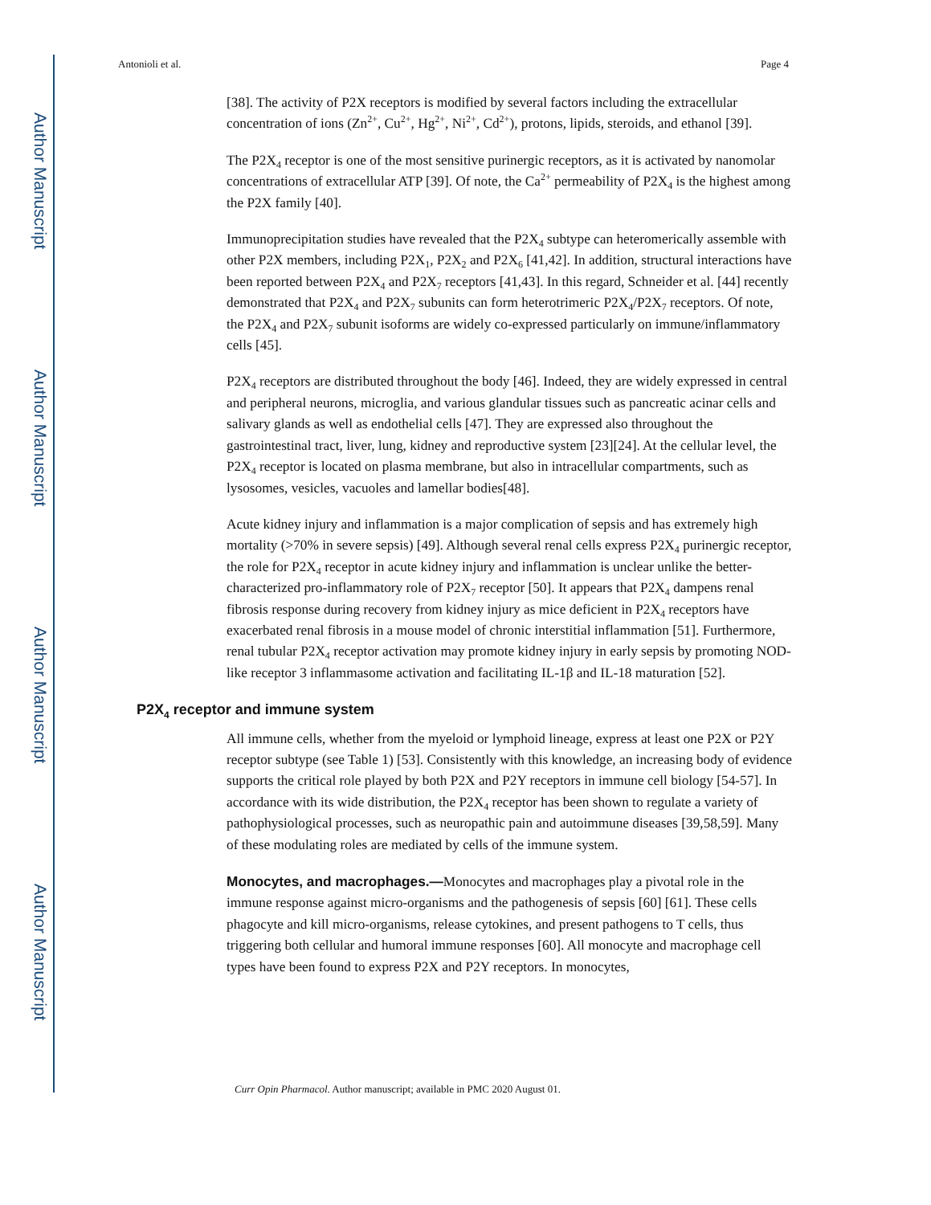Author Manuscript
Author Manuscript
Author Manuscript
Author Manuscript
Antonioli et al. Page 4
[38]. The activity of P2X receptors is modified by several factors including the extracellular concentration of ions (Zn<sup>2+</sup>, Cu<sup>2+</sup>, Hg<sup>2+</sup>, Ni<sup>2+</sup>, Cd<sup>2+</sup>), protons, lipids, steroids, and ethanol [39].
The P2X<sub>4</sub> receptor is one of the most sensitive purinergic receptors, as it is activated by nanomolar concentrations of extracellular ATP [39]. Of note, the Ca<sup>2+</sup> permeability of P2X<sub>4</sub> is the highest among the P2X family [40].
Immunoprecipitation studies have revealed that the P2X<sub>4</sub> subtype can heteromerically assemble with other P2X members, including P2X<sub>1</sub>, P2X<sub>2</sub> and P2X<sub>6</sub> [41,42]. In addition, structural interactions have been reported between P2X<sub>4</sub> and P2X<sub>7</sub> receptors [41,43]. In this regard, Schneider et al. [44] recently demonstrated that P2X<sub>4</sub> and P2X<sub>7</sub> subunits can form heterotrimeric P2X<sub>4</sub>/P2X<sub>7</sub> receptors. Of note, the P2X<sub>4</sub> and P2X<sub>7</sub> subunit isoforms are widely co-expressed particularly on immune/inflammatory cells [45].
P2X<sub>4</sub> receptors are distributed throughout the body [46]. Indeed, they are widely expressed in central and peripheral neurons, microglia, and various glandular tissues such as pancreatic acinar cells and salivary glands as well as endothelial cells [47]. They are expressed also throughout the gastrointestinal tract, liver, lung, kidney and reproductive system [23][24]. At the cellular level, the P2X<sub>4</sub> receptor is located on plasma membrane, but also in intracellular compartments, such as lysosomes, vesicles, vacuoles and lamellar bodies[48].
Acute kidney injury and inflammation is a major complication of sepsis and has extremely high mortality (>70% in severe sepsis) [49]. Although several renal cells express P2X<sub>4</sub> purinergic receptor, the role for P2X<sub>4</sub> receptor in acute kidney injury and inflammation is unclear unlike the better-characterized pro-inflammatory role of P2X<sub>7</sub> receptor [50]. It appears that P2X<sub>4</sub> dampens renal fibrosis response during recovery from kidney injury as mice deficient in P2X<sub>4</sub> receptors have exacerbated renal fibrosis in a mouse model of chronic interstitial inflammation [51]. Furthermore, renal tubular P2X<sub>4</sub> receptor activation may promote kidney injury in early sepsis by promoting NOD-like receptor 3 inflammasome activation and facilitating IL-1β and IL-18 maturation [52].
P2X<sub>4</sub> receptor and immune system
All immune cells, whether from the myeloid or lymphoid lineage, express at least one P2X or P2Y receptor subtype (see Table 1) [53]. Consistently with this knowledge, an increasing body of evidence supports the critical role played by both P2X and P2Y receptors in immune cell biology [54-57]. In accordance with its wide distribution, the P2X<sub>4</sub> receptor has been shown to regulate a variety of pathophysiological processes, such as neuropathic pain and autoimmune diseases [39,58,59]. Many of these modulating roles are mediated by cells of the immune system.
Monocytes, and macrophages.—Monocytes and macrophages play a pivotal role in the immune response against micro-organisms and the pathogenesis of sepsis [60] [61]. These cells phagocyte and kill micro-organisms, release cytokines, and present pathogens to T cells, thus triggering both cellular and humoral immune responses [60]. All monocyte and macrophage cell types have been found to express P2X and P2Y receptors. In monocytes,
Curr Opin Pharmacol. Author manuscript; available in PMC 2020 August 01.